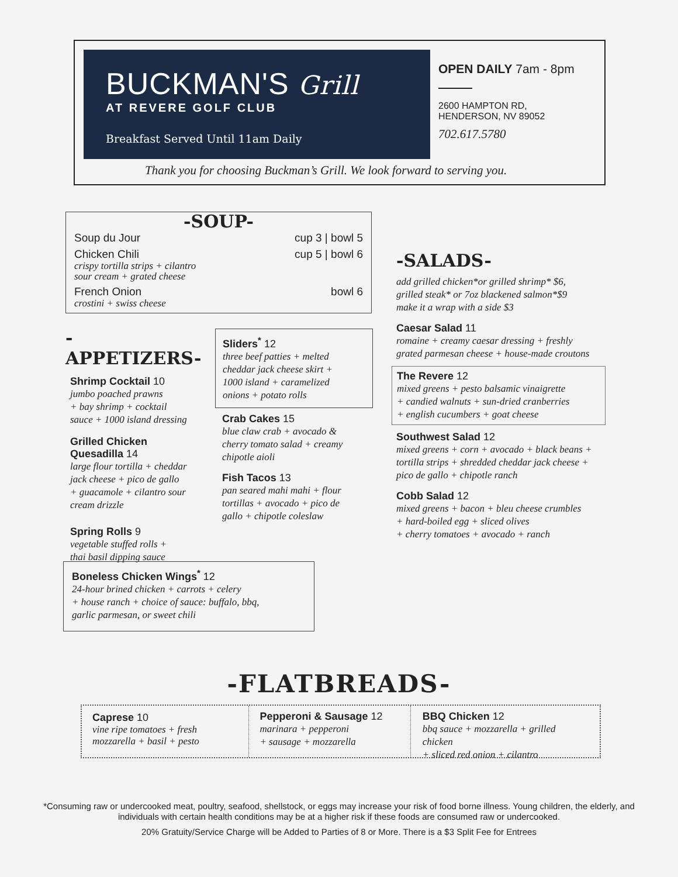BUCKMAN'S Grill
AT REVERE GOLF CLUB
Breakfast Served Until 11am Daily
OPEN DAILY 7am - 8pm
2600 HAMPTON RD,
HENDERSON, NV 89052
702.617.5780
Thank you for choosing Buckman’s Grill. We look forward to serving you.
-SOUP-
Soup du Jour cup 3 | bowl 5
Chicken Chili cup 5 | bowl 6
crispy tortilla strips + cilantro
sour cream + grated cheese
French Onion bowl 6
crostini + swiss cheese
-APPETIZERS-
Shrimp Cocktail 10
jumbo poached prawns
+ bay shrimp + cocktail
sauce + 1000 island dressing
Grilled Chicken
Quesadilla 14
large flour tortilla + cheddar
jack cheese + pico de gallo
+ guacamole + cilantro sour
cream drizzle
Spring Rolls 9
vegetable stuffed rolls +
thai basil dipping sauce
Sliders<sup>*</sup> 12
three beef patties + melted
cheddar jack cheese skirt +
1000 island + caramelized
onions + potato rolls
Crab Cakes 15
blue claw crab + avocado &
cherry tomato salad + creamy
chipotle aioli
Fish Tacos 13
pan seared mahi mahi + flour
tortillas + avocado + pico de
gallo + chipotle coleslaw
Boneless Chicken Wings<sup>*</sup> 12
24-hour brined chicken + carrots + celery
+ house ranch + choice of sauce: buffalo, bbq,
garlic parmesan, or sweet chili
-SALADS-
add grilled chicken*or grilled shrimp* $6,
grilled steak* or 7oz blackened salmon*$9
make it a wrap with a side $3
Caesar Salad 11
romaine + creamy caesar dressing + freshly
grated parmesan cheese + house-made croutons
The Revere 12
mixed greens + pesto balsamic vinaigrette
+ candied walnuts + sun-dried cranberries
+ english cucumbers + goat cheese
Southwest Salad 12
mixed greens + corn + avocado + black beans +
tortilla strips + shredded cheddar jack cheese +
pico de gallo + chipotle ranch
Cobb Salad 12
mixed greens + bacon + bleu cheese crumbles
+ hard-boiled egg + sliced olives
+ cherry tomatoes + avocado + ranch
-FLATBREADS-
Caprese 10
vine ripe tomatoes + fresh
mozzarella + basil + pesto
Pepperoni & Sausage 12
marinara + pepperoni
+ sausage + mozzarella
BBQ Chicken 12
bbq sauce + mozzarella + grilled chicken
+ sliced red onion + cilantro
*Consuming raw or undercooked meat, poultry, seafood, shellstock, or eggs may increase your risk of food borne illness. Young children, the elderly, and individuals with certain health conditions may be at a higher risk if these foods are consumed raw or undercooked.
20% Gratuity/Service Charge will be Added to Parties of 8 or More. There is a $3 Split Fee for Entrees